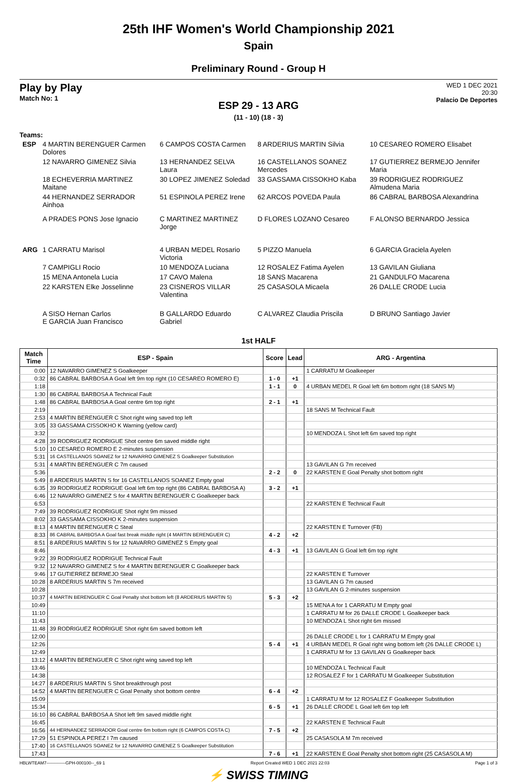25th IHF Women's World Championship 2021
Spain
Preliminary Round - Group H
Play by Play
Match No: 1
WED 1 DEC 2021
20:30
Palacio De Deportes
ESP 29 - 13 ARG
(11 - 10) (18 - 3)
Teams:
| ESP | 4 MARTIN BERENGUER Carmen Dolores | 6 CAMPOS COSTA Carmen | 8 ARDERIUS MARTIN Silvia | 10 CESAREO ROMERO Elisabet |
| | 12 NAVARRO GIMENEZ Silvia | 13 HERNANDEZ SELVA Laura | 16 CASTELLANOS SOANEZ Mercedes | 17 GUTIERREZ BERMEJO Jennifer Maria |
| | 18 ECHEVERRIA MARTINEZ Maitane | 30 LOPEZ JIMENEZ Soledad | 33 GASSAMA CISSOKHO Kaba | 39 RODRIGUEZ RODRIGUEZ Almudena Maria |
| | 44 HERNANDEZ SERRADOR Ainhoa | 51 ESPINOLA PEREZ Irene | 62 ARCOS POVEDA Paula | 86 CABRAL BARBOSA Alexandrina |
| | A PRADES PONS Jose Ignacio | C MARTINEZ MARTINEZ Jorge | D FLORES LOZANO Cesareo | F ALONSO BERNARDO Jessica |
| ARG | 1 CARRATU Marisol | 4 URBAN MEDEL Rosario Victoria | 5 PIZZO Manuela | 6 GARCIA Graciela Ayelen |
| | 7 CAMPIGLI Rocio | 10 MENDOZA Luciana | 12 ROSALEZ Fatima Ayelen | 13 GAVILAN Giuliana |
| | 15 MENA Antonela Lucia | 17 CAVO Malena | 18 SANS Macarena | 21 GANDULFO Macarena |
| | 22 KARSTEN Elke Josselinne | 23 CISNEROS VILLAR Valentina | 25 CASASOLA Micaela | 26 DALLE CRODE Lucia |
| | A SISO Hernan Carlos E GARCIA Juan Francisco | B GALLARDO Eduardo Gabriel | C ALVAREZ Claudia Priscila | D BRUNO Santiago Javier |
1st HALF
| Match Time | ESP - Spain | Score | Lead | ARG - Argentina |
| --- | --- | --- | --- | --- |
| 0:00 | 12 NAVARRO GIMENEZ S Goalkeeper | | | 1 CARRATU M Goalkeeper |
| 0:32 | 86 CABRAL BARBOSA A Goal left 9m top right (10 CESAREO ROMERO E) | 1 - 0 | +1 | |
| 1:18 | | 1 - 1 | 0 | 4 URBAN MEDEL R Goal left 6m bottom right (18 SANS M) |
| 1:30 | 86 CABRAL BARBOSA A Technical Fault | | | |
| 1:48 | 86 CABRAL BARBOSA A Goal centre 6m top right | 2 - 1 | +1 | |
| 2:19 | | | | 18 SANS M Technical Fault |
| 2:53 | 4 MARTIN BERENGUER C Shot right wing saved top left | | | |
| 3:05 | 33 GASSAMA CISSOKHO K Warning (yellow card) | | | |
| 3:32 | | | | 10 MENDOZA L Shot left 6m saved top right |
| 4:28 | 39 RODRIGUEZ RODRIGUE Shot centre 6m saved middle right | | | |
| 5:10 | 10 CESAREO ROMERO E 2-minutes suspension | | | |
| 5:31 | 16 CASTELLANOS SOANEZ for 12 NAVARRO GIMENEZ S Goalkeeper Substitution | | | |
| 5:31 | 4 MARTIN BERENGUER C 7m caused | | | 13 GAVILAN G 7m received |
| 5:36 | | 2 - 2 | 0 | 22 KARSTEN E Goal Penalty shot bottom right |
| 5:49 | 8 ARDERIUS MARTIN S for 16 CASTELLANOS SOANEZ Empty goal | | | |
| 6:35 | 39 RODRIGUEZ RODRIGUE Goal left 6m top right (86 CABRAL BARBOSA A) | 3 - 2 | +1 | |
| 6:46 | 12 NAVARRO GIMENEZ S for 4 MARTIN BERENGUER C Goalkeeper back | | | |
| 6:53 | | | | 22 KARSTEN E Technical Fault |
| 7:49 | 39 RODRIGUEZ RODRIGUE Shot right 9m missed | | | |
| 8:02 | 33 GASSAMA CISSOKHO K 2-minutes suspension | | | |
| 8:13 | 4 MARTIN BERENGUER C Steal | | | 22 KARSTEN E Turnover (FB) |
| 8:33 | 86 CABRAL BARBOSA A Goal fast break middle right (4 MARTIN BERENGUER C) | 4 - 2 | +2 | |
| 8:51 | 8 ARDERIUS MARTIN S for 12 NAVARRO GIMENEZ S Empty goal | | | |
| 8:46 | | 4 - 3 | +1 | 13 GAVILAN G Goal left 6m top right |
| 9:22 | 39 RODRIGUEZ RODRIGUE Technical Fault | | | |
| 9:32 | 12 NAVARRO GIMENEZ S for 4 MARTIN BERENGUER C Goalkeeper back | | | |
| 9:46 | 17 GUTIERREZ BERMEJO Steal | | | 22 KARSTEN E Turnover |
| 10:28 | 8 ARDERIUS MARTIN S 7m received | | | 13 GAVILAN G 7m caused |
| 10:28 | | | | 13 GAVILAN G 2-minutes suspension |
| 10:37 | 4 MARTIN BERENGUER C Goal Penalty shot bottom left (8 ARDERIUS MARTIN S) | 5 - 3 | +2 | |
| 10:49 | | | | 15 MENA A for 1 CARRATU M Empty goal |
| 11:10 | | | | 1 CARRATU M for 26 DALLE CRODE L Goalkeeper back |
| 11:43 | | | | 10 MENDOZA L Shot right 6m missed |
| 11:48 | 39 RODRIGUEZ RODRIGUE Shot right 6m saved bottom left | | | |
| 12:00 | | | | 26 DALLE CRODE L for 1 CARRATU M Empty goal |
| 12:26 | | 5 - 4 | +1 | 4 URBAN MEDEL R Goal right wing bottom left (26 DALLE CRODE L) |
| 12:49 | | | | 1 CARRATU M for 13 GAVILAN G Goalkeeper back |
| 13:12 | 4 MARTIN BERENGUER C Shot right wing saved top left | | | |
| 13:46 | | | | 10 MENDOZA L Technical Fault |
| 14:38 | | | | 12 ROSALEZ F for 1 CARRATU M Goalkeeper Substitution |
| 14:27 | 8 ARDERIUS MARTIN S Shot breakthrough post | | | |
| 14:52 | 4 MARTIN BERENGUER C Goal Penalty shot bottom centre | 6 - 4 | +2 | |
| 15:09 | | | | 1 CARRATU M for 12 ROSALEZ F Goalkeeper Substitution |
| 15:34 | | 6 - 5 | +1 | 26 DALLE CRODE L Goal left 6m top left |
| 16:10 | 86 CABRAL BARBOSA A Shot left 9m saved middle right | | | |
| 16:45 | | | | 22 KARSTEN E Technical Fault |
| 16:56 | 44 HERNANDEZ SERRADOR Goal centre 6m bottom right (6 CAMPOS COSTA C) | 7 - 5 | +2 | |
| 17:29 | 51 ESPINOLA PEREZ I 7m caused | | | 25 CASASOLA M 7m received |
| 17:40 | 16 CASTELLANOS SOANEZ for 12 NAVARRO GIMENEZ S Goalkeeper Substitution | | | |
| 17:43 | | 7 - 6 | +1 | 22 KARSTEN E Goal Penalty shot bottom right (25 CASASOLA M) |
HBLWTEAM7-------------GPH-000100--_69 1 Report Created WED 1 DEC 2021 22:03 Page 1 of 3
⚡ SWISS TIMING